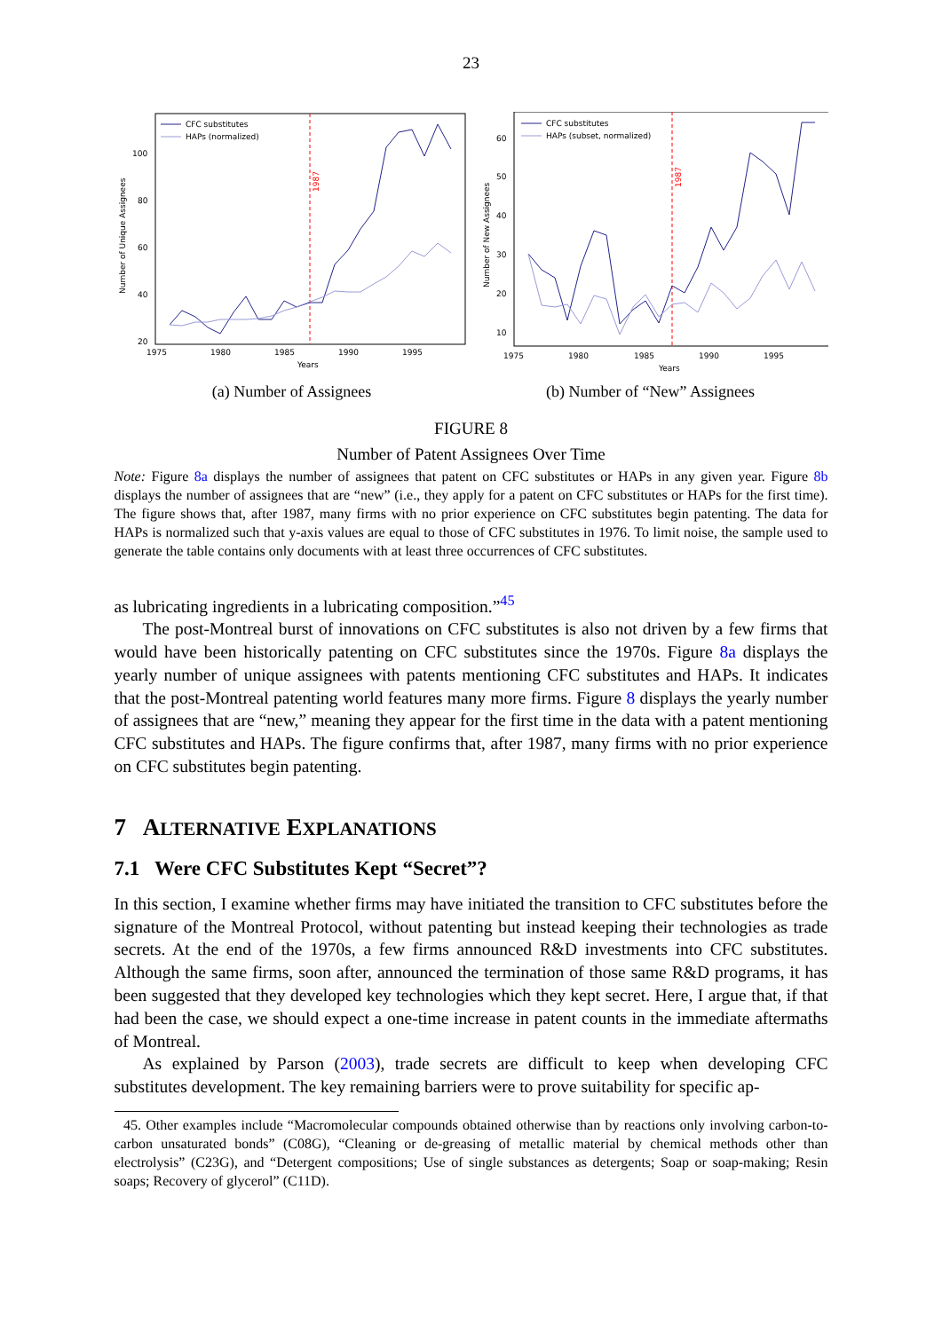23
1987
CFC substitutes
HAPs (normalized)
100
80
60
40
20
1975
1980
1985
1990
1995
Years
Number of Unique Assignees
(a) Number of Assignees
1987
CFC substitutes
HAPs (subset, normalized)
60
50
40
30
20
10
1975
1980
1985
1990
1995
Years
Number of New Assignees
(b) Number of “New” Assignees
FIGURE 8
Number of Patent Assignees Over Time
Note: Figure 8a displays the number of assignees that patent on CFC substitutes or HAPs in any given year. Figure 8b displays the number of assignees that are “new” (i.e., they apply for a patent on CFC substitutes or HAPs for the first time). The figure shows that, after 1987, many firms with no prior experience on CFC substitutes begin patenting. The data for HAPs is normalized such that y-axis values are equal to those of CFC substitutes in 1976. To limit noise, the sample used to generate the table contains only documents with at least three occurrences of CFC substitutes.
as lubricating ingredients in a lubricating composition.”<sup>45</sup>
The post-Montreal burst of innovations on CFC substitutes is also not driven by a few firms that would have been historically patenting on CFC substitutes since the 1970s. Figure 8a displays the yearly number of unique assignees with patents mentioning CFC substitutes and HAPs. It indicates that the post-Montreal patenting world features many more firms. Figure 8 displays the yearly number of assignees that are “new,” meaning they appear for the first time in the data with a patent mentioning CFC substitutes and HAPs. The figure confirms that, after 1987, many firms with no prior experience on CFC substitutes begin patenting.
7 ALTERNATIVE EXPLANATIONS
7.1 Were CFC Substitutes Kept “Secret”?
In this section, I examine whether firms may have initiated the transition to CFC substitutes before the signature of the Montreal Protocol, without patenting but instead keeping their technologies as trade secrets. At the end of the 1970s, a few firms announced R&D investments into CFC substitutes. Although the same firms, soon after, announced the termination of those same R&D programs, it has been suggested that they developed key technologies which they kept secret. Here, I argue that, if that had been the case, we should expect a one-time increase in patent counts in the immediate aftermaths of Montreal.
As explained by Parson (2003), trade secrets are difficult to keep when developing CFC substitutes development. The key remaining barriers were to prove suitability for specific ap-
45. Other examples include “Macromolecular compounds obtained otherwise than by reactions only involving carbon-to-carbon unsaturated bonds” (C08G), “Cleaning or de-greasing of metallic material by chemical methods other than electrolysis” (C23G), and “Detergent compositions; Use of single substances as detergents; Soap or soap-making; Resin soaps; Recovery of glycerol” (C11D).